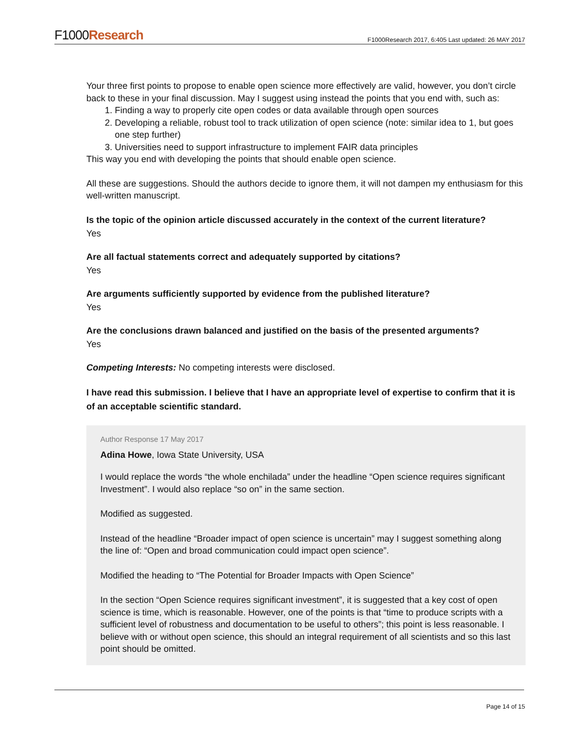F1000Research
F1000Research 2017, 6:405 Last updated: 26 MAY 2017
Your three first points to propose to enable open science more effectively are valid, however, you don’t circle back to these in your final discussion. May I suggest using instead the points that you end with, such as:
1. Finding a way to properly cite open codes or data available through open sources
2. Developing a reliable, robust tool to track utilization of open science (note: similar idea to 1, but goes one step further)
3. Universities need to support infrastructure to implement FAIR data principles
This way you end with developing the points that should enable open science.
All these are suggestions. Should the authors decide to ignore them, it will not dampen my enthusiasm for this well-written manuscript.
Is the topic of the opinion article discussed accurately in the context of the current literature?
Yes
Are all factual statements correct and adequately supported by citations?
Yes
Are arguments sufficiently supported by evidence from the published literature?
Yes
Are the conclusions drawn balanced and justified on the basis of the presented arguments?
Yes
Competing Interests: No competing interests were disclosed.
I have read this submission. I believe that I have an appropriate level of expertise to confirm that it is of an acceptable scientific standard.
Author Response 17 May 2017
Adina Howe, Iowa State University, USA
I would replace the words “the whole enchilada” under the headline “Open science requires significant Investment”. I would also replace “so on” in the same section.
Modified as suggested.
Instead of the headline “Broader impact of open science is uncertain” may I suggest something along the line of: “Open and broad communication could impact open science”.
Modified the heading to “The Potential for Broader Impacts with Open Science”
In the section “Open Science requires significant investment”, it is suggested that a key cost of open science is time, which is reasonable. However, one of the points is that “time to produce scripts with a sufficient level of robustness and documentation to be useful to others”; this point is less reasonable. I believe with or without open science, this should an integral requirement of all scientists and so this last point should be omitted.
Page 14 of 15